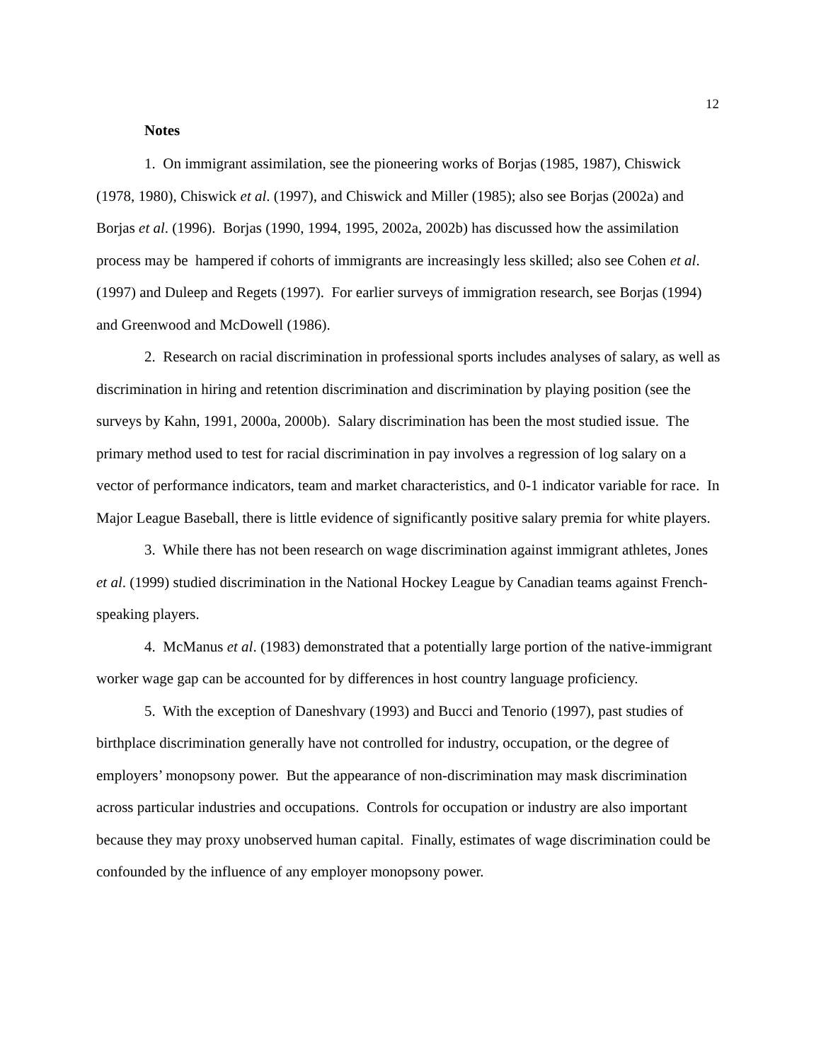12
Notes
1. On immigrant assimilation, see the pioneering works of Borjas (1985, 1987), Chiswick (1978, 1980), Chiswick et al. (1997), and Chiswick and Miller (1985); also see Borjas (2002a) and Borjas et al. (1996). Borjas (1990, 1994, 1995, 2002a, 2002b) has discussed how the assimilation process may be hampered if cohorts of immigrants are increasingly less skilled; also see Cohen et al. (1997) and Duleep and Regets (1997). For earlier surveys of immigration research, see Borjas (1994) and Greenwood and McDowell (1986).
2. Research on racial discrimination in professional sports includes analyses of salary, as well as discrimination in hiring and retention discrimination and discrimination by playing position (see the surveys by Kahn, 1991, 2000a, 2000b). Salary discrimination has been the most studied issue. The primary method used to test for racial discrimination in pay involves a regression of log salary on a vector of performance indicators, team and market characteristics, and 0-1 indicator variable for race. In Major League Baseball, there is little evidence of significantly positive salary premia for white players.
3. While there has not been research on wage discrimination against immigrant athletes, Jones et al. (1999) studied discrimination in the National Hockey League by Canadian teams against French-speaking players.
4. McManus et al. (1983) demonstrated that a potentially large portion of the native-immigrant worker wage gap can be accounted for by differences in host country language proficiency.
5. With the exception of Daneshvary (1993) and Bucci and Tenorio (1997), past studies of birthplace discrimination generally have not controlled for industry, occupation, or the degree of employers’ monopsony power. But the appearance of non-discrimination may mask discrimination across particular industries and occupations. Controls for occupation or industry are also important because they may proxy unobserved human capital. Finally, estimates of wage discrimination could be confounded by the influence of any employer monopsony power.